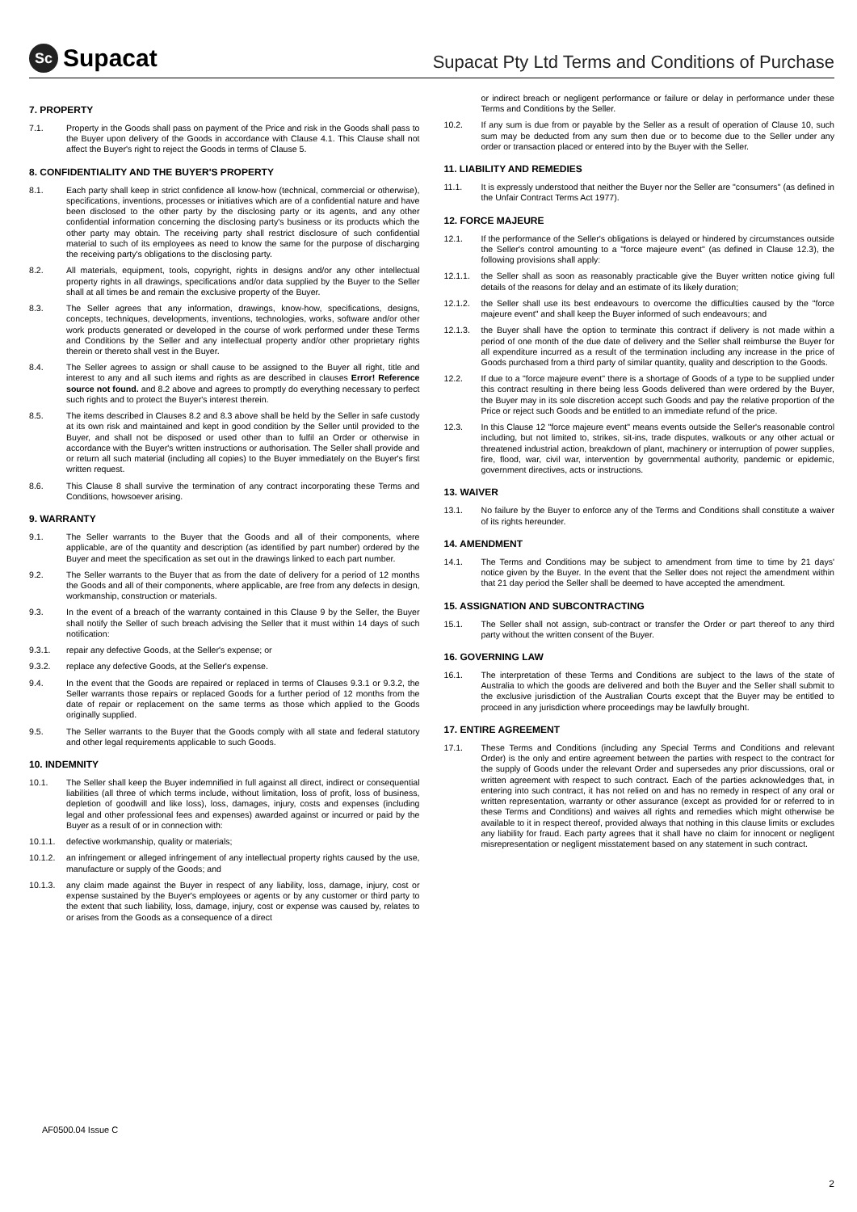Sc Supacat
Supacat Pty Ltd Terms and Conditions of Purchase
7. PROPERTY
7.1. Property in the Goods shall pass on payment of the Price and risk in the Goods shall pass to the Buyer upon delivery of the Goods in accordance with Clause 4.1. This Clause shall not affect the Buyer's right to reject the Goods in terms of Clause 5.
8. CONFIDENTIALITY AND THE BUYER'S PROPERTY
8.1. Each party shall keep in strict confidence all know-how (technical, commercial or otherwise), specifications, inventions, processes or initiatives which are of a confidential nature and have been disclosed to the other party by the disclosing party or its agents, and any other confidential information concerning the disclosing party's business or its products which the other party may obtain. The receiving party shall restrict disclosure of such confidential material to such of its employees as need to know the same for the purpose of discharging the receiving party's obligations to the disclosing party.
8.2. All materials, equipment, tools, copyright, rights in designs and/or any other intellectual property rights in all drawings, specifications and/or data supplied by the Buyer to the Seller shall at all times be and remain the exclusive property of the Buyer.
8.3. The Seller agrees that any information, drawings, know-how, specifications, designs, concepts, techniques, developments, inventions, technologies, works, software and/or other work products generated or developed in the course of work performed under these Terms and Conditions by the Seller and any intellectual property and/or other proprietary rights therein or thereto shall vest in the Buyer.
8.4. The Seller agrees to assign or shall cause to be assigned to the Buyer all right, title and interest to any and all such items and rights as are described in clauses Error! Reference source not found. and 8.2 above and agrees to promptly do everything necessary to perfect such rights and to protect the Buyer's interest therein.
8.5. The items described in Clauses 8.2 and 8.3 above shall be held by the Seller in safe custody at its own risk and maintained and kept in good condition by the Seller until provided to the Buyer, and shall not be disposed or used other than to fulfil an Order or otherwise in accordance with the Buyer's written instructions or authorisation. The Seller shall provide and or return all such material (including all copies) to the Buyer immediately on the Buyer's first written request.
8.6. This Clause 8 shall survive the termination of any contract incorporating these Terms and Conditions, howsoever arising.
9. WARRANTY
9.1. The Seller warrants to the Buyer that the Goods and all of their components, where applicable, are of the quantity and description (as identified by part number) ordered by the Buyer and meet the specification as set out in the drawings linked to each part number.
9.2. The Seller warrants to the Buyer that as from the date of delivery for a period of 12 months the Goods and all of their components, where applicable, are free from any defects in design, workmanship, construction or materials.
9.3. In the event of a breach of the warranty contained in this Clause 9 by the Seller, the Buyer shall notify the Seller of such breach advising the Seller that it must within 14 days of such notification:
9.3.1. repair any defective Goods, at the Seller's expense; or
9.3.2. replace any defective Goods, at the Seller's expense.
9.4. In the event that the Goods are repaired or replaced in terms of Clauses 9.3.1 or 9.3.2, the Seller warrants those repairs or replaced Goods for a further period of 12 months from the date of repair or replacement on the same terms as those which applied to the Goods originally supplied.
9.5. The Seller warrants to the Buyer that the Goods comply with all state and federal statutory and other legal requirements applicable to such Goods.
10. INDEMNITY
10.1. The Seller shall keep the Buyer indemnified in full against all direct, indirect or consequential liabilities (all three of which terms include, without limitation, loss of profit, loss of business, depletion of goodwill and like loss), loss, damages, injury, costs and expenses (including legal and other professional fees and expenses) awarded against or incurred or paid by the Buyer as a result of or in connection with:
10.1.1. defective workmanship, quality or materials;
10.1.2. an infringement or alleged infringement of any intellectual property rights caused by the use, manufacture or supply of the Goods; and
10.1.3. any claim made against the Buyer in respect of any liability, loss, damage, injury, cost or expense sustained by the Buyer's employees or agents or by any customer or third party to the extent that such liability, loss, damage, injury, cost or expense was caused by, relates to or arises from the Goods as a consequence of a direct
or indirect breach or negligent performance or failure or delay in performance under these Terms and Conditions by the Seller.
10.2. If any sum is due from or payable by the Seller as a result of operation of Clause 10, such sum may be deducted from any sum then due or to become due to the Seller under any order or transaction placed or entered into by the Buyer with the Seller.
11. LIABILITY AND REMEDIES
11.1. It is expressly understood that neither the Buyer nor the Seller are "consumers" (as defined in the Unfair Contract Terms Act 1977).
12. FORCE MAJEURE
12.1. If the performance of the Seller's obligations is delayed or hindered by circumstances outside the Seller's control amounting to a "force majeure event" (as defined in Clause 12.3), the following provisions shall apply:
12.1.1. the Seller shall as soon as reasonably practicable give the Buyer written notice giving full details of the reasons for delay and an estimate of its likely duration;
12.1.2. the Seller shall use its best endeavours to overcome the difficulties caused by the "force majeure event" and shall keep the Buyer informed of such endeavours; and
12.1.3. the Buyer shall have the option to terminate this contract if delivery is not made within a period of one month of the due date of delivery and the Seller shall reimburse the Buyer for all expenditure incurred as a result of the termination including any increase in the price of Goods purchased from a third party of similar quantity, quality and description to the Goods.
12.2. If due to a "force majeure event" there is a shortage of Goods of a type to be supplied under this contract resulting in there being less Goods delivered than were ordered by the Buyer, the Buyer may in its sole discretion accept such Goods and pay the relative proportion of the Price or reject such Goods and be entitled to an immediate refund of the price.
12.3. In this Clause 12 "force majeure event" means events outside the Seller's reasonable control including, but not limited to, strikes, sit-ins, trade disputes, walkouts or any other actual or threatened industrial action, breakdown of plant, machinery or interruption of power supplies, fire, flood, war, civil war, intervention by governmental authority, pandemic or epidemic, government directives, acts or instructions.
13. WAIVER
13.1. No failure by the Buyer to enforce any of the Terms and Conditions shall constitute a waiver of its rights hereunder.
14. AMENDMENT
14.1. The Terms and Conditions may be subject to amendment from time to time by 21 days' notice given by the Buyer. In the event that the Seller does not reject the amendment within that 21 day period the Seller shall be deemed to have accepted the amendment.
15. ASSIGNATION AND SUBCONTRACTING
15.1. The Seller shall not assign, sub-contract or transfer the Order or part thereof to any third party without the written consent of the Buyer.
16. GOVERNING LAW
16.1. The interpretation of these Terms and Conditions are subject to the laws of the state of Australia to which the goods are delivered and both the Buyer and the Seller shall submit to the exclusive jurisdiction of the Australian Courts except that the Buyer may be entitled to proceed in any jurisdiction where proceedings may be lawfully brought.
17. ENTIRE AGREEMENT
17.1. These Terms and Conditions (including any Special Terms and Conditions and relevant Order) is the only and entire agreement between the parties with respect to the contract for the supply of Goods under the relevant Order and supersedes any prior discussions, oral or written agreement with respect to such contract. Each of the parties acknowledges that, in entering into such contract, it has not relied on and has no remedy in respect of any oral or written representation, warranty or other assurance (except as provided for or referred to in these Terms and Conditions) and waives all rights and remedies which might otherwise be available to it in respect thereof, provided always that nothing in this clause limits or excludes any liability for fraud. Each party agrees that it shall have no claim for innocent or negligent misrepresentation or negligent misstatement based on any statement in such contract.
AF0500.04 Issue C
2